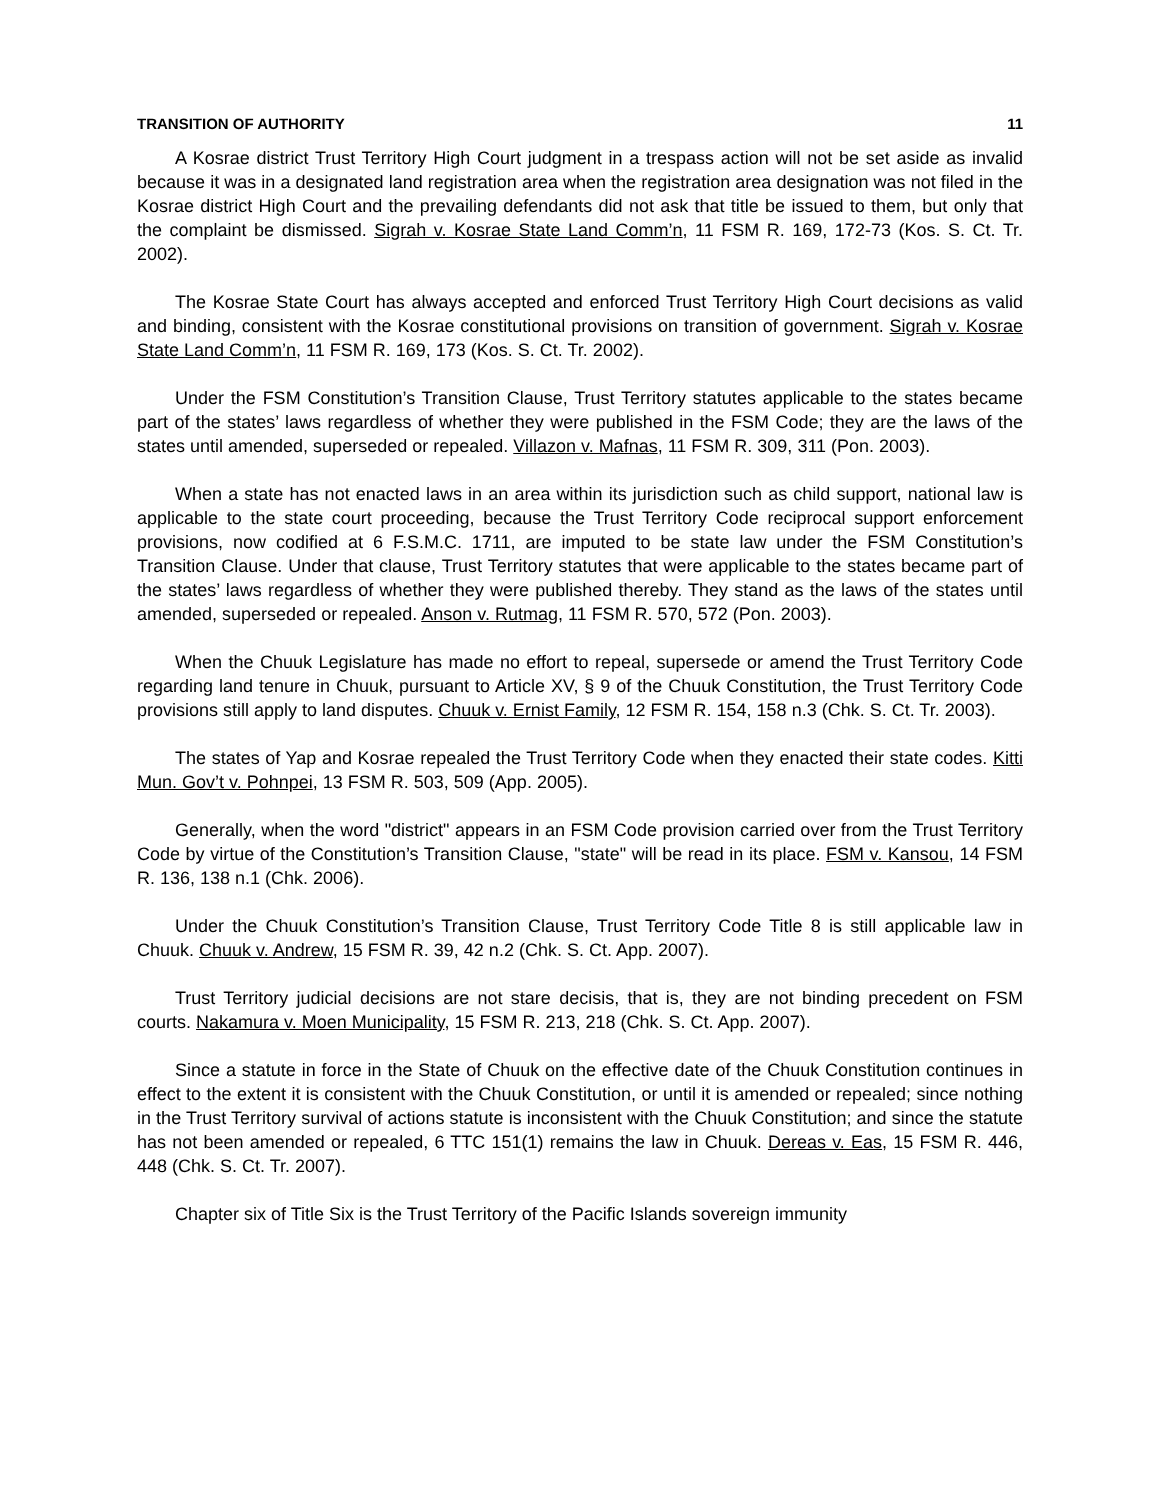TRANSITION OF AUTHORITY 11
A Kosrae district Trust Territory High Court judgment in a trespass action will not be set aside as invalid because it was in a designated land registration area when the registration area designation was not filed in the Kosrae district High Court and the prevailing defendants did not ask that title be issued to them, but only that the complaint be dismissed. Sigrah v. Kosrae State Land Comm’n, 11 FSM R. 169, 172-73 (Kos. S. Ct. Tr. 2002).
The Kosrae State Court has always accepted and enforced Trust Territory High Court decisions as valid and binding, consistent with the Kosrae constitutional provisions on transition of government. Sigrah v. Kosrae State Land Comm’n, 11 FSM R. 169, 173 (Kos. S. Ct. Tr. 2002).
Under the FSM Constitution’s Transition Clause, Trust Territory statutes applicable to the states became part of the states’ laws regardless of whether they were published in the FSM Code; they are the laws of the states until amended, superseded or repealed. Villazon v. Mafnas, 11 FSM R. 309, 311 (Pon. 2003).
When a state has not enacted laws in an area within its jurisdiction such as child support, national law is applicable to the state court proceeding, because the Trust Territory Code reciprocal support enforcement provisions, now codified at 6 F.S.M.C. 1711, are imputed to be state law under the FSM Constitution’s Transition Clause. Under that clause, Trust Territory statutes that were applicable to the states became part of the states’ laws regardless of whether they were published thereby. They stand as the laws of the states until amended, superseded or repealed. Anson v. Rutmag, 11 FSM R. 570, 572 (Pon. 2003).
When the Chuuk Legislature has made no effort to repeal, supersede or amend the Trust Territory Code regarding land tenure in Chuuk, pursuant to Article XV, § 9 of the Chuuk Constitution, the Trust Territory Code provisions still apply to land disputes. Chuuk v. Ernist Family, 12 FSM R. 154, 158 n.3 (Chk. S. Ct. Tr. 2003).
The states of Yap and Kosrae repealed the Trust Territory Code when they enacted their state codes. Kitti Mun. Gov’t v. Pohnpei, 13 FSM R. 503, 509 (App. 2005).
Generally, when the word "district" appears in an FSM Code provision carried over from the Trust Territory Code by virtue of the Constitution’s Transition Clause, "state" will be read in its place. FSM v. Kansou, 14 FSM R. 136, 138 n.1 (Chk. 2006).
Under the Chuuk Constitution’s Transition Clause, Trust Territory Code Title 8 is still applicable law in Chuuk. Chuuk v. Andrew, 15 FSM R. 39, 42 n.2 (Chk. S. Ct. App. 2007).
Trust Territory judicial decisions are not stare decisis, that is, they are not binding precedent on FSM courts. Nakamura v. Moen Municipality, 15 FSM R. 213, 218 (Chk. S. Ct. App. 2007).
Since a statute in force in the State of Chuuk on the effective date of the Chuuk Constitution continues in effect to the extent it is consistent with the Chuuk Constitution, or until it is amended or repealed; since nothing in the Trust Territory survival of actions statute is inconsistent with the Chuuk Constitution; and since the statute has not been amended or repealed, 6 TTC 151(1) remains the law in Chuuk. Dereas v. Eas, 15 FSM R. 446, 448 (Chk. S. Ct. Tr. 2007).
Chapter six of Title Six is the Trust Territory of the Pacific Islands sovereign immunity